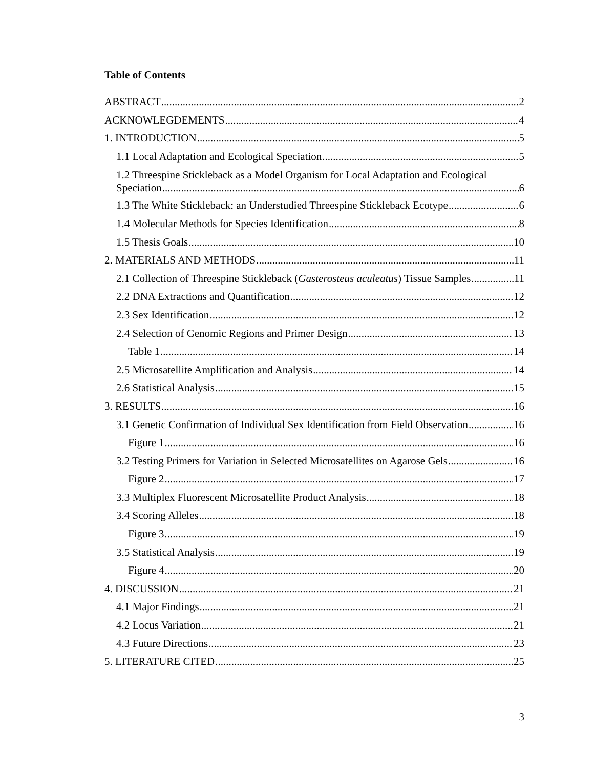Table of Contents
ABSTRACT 2
ACKNOWLEGDEMENTS 4
1. INTRODUCTION 5
1.1 Local Adaptation and Ecological Speciation 5
1.2 Threespine Stickleback as a Model Organism for Local Adaptation and Ecological
Speciation 6
1.3 The White Stickleback: an Understudied Threespine Stickleback Ecotype 6
1.4 Molecular Methods for Species Identification 8
1.5 Thesis Goals 10
2. MATERIALS AND METHODS 11
2.1 Collection of Threespine Stickleback (Gasterosteus aculeatus) Tissue Samples 11
2.2 DNA Extractions and Quantification 12
2.3 Sex Identification 12
2.4 Selection of Genomic Regions and Primer Design 13
Table 1 14
2.5 Microsatellite Amplification and Analysis 14
2.6 Statistical Analysis 15
3. RESULTS 16
3.1 Genetic Confirmation of Individual Sex Identification from Field Observation 16
Figure 1 16
3.2 Testing Primers for Variation in Selected Microsatellites on Agarose Gels 16
Figure 2 17
3.3 Multiplex Fluorescent Microsatellite Product Analysis 18
3.4 Scoring Alleles 18
Figure 3. 19
3.5 Statistical Analysis 19
Figure 4 20
4. DISCUSSION 21
4.1 Major Findings 21
4.2 Locus Variation 21
4.3 Future Directions 23
5. LITERATURE CITED 25
3